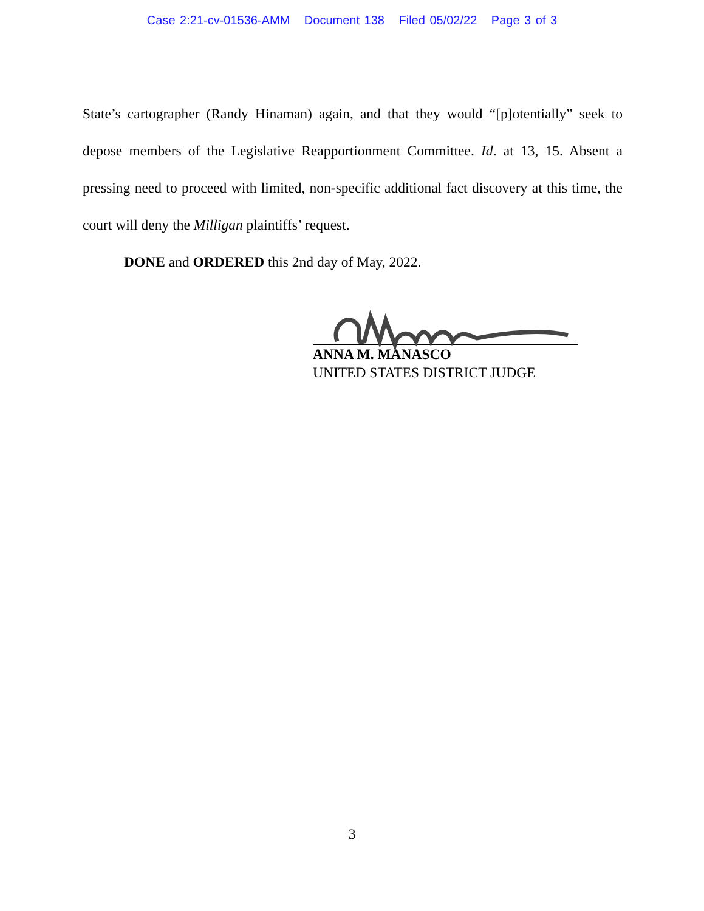Case 2:21-cv-01536-AMM Document 138 Filed 05/02/22 Page 3 of 3
State’s cartographer (Randy Hinaman) again, and that they would “[p]otentially” seek to depose members of the Legislative Reapportionment Committee. Id. at 13, 15. Absent a pressing need to proceed with limited, non-specific additional fact discovery at this time, the court will deny the Milligan plaintiffs’ request.
DONE and ORDERED this 2nd day of May, 2022.
ANNA M. MANASCO
UNITED STATES DISTRICT JUDGE
3